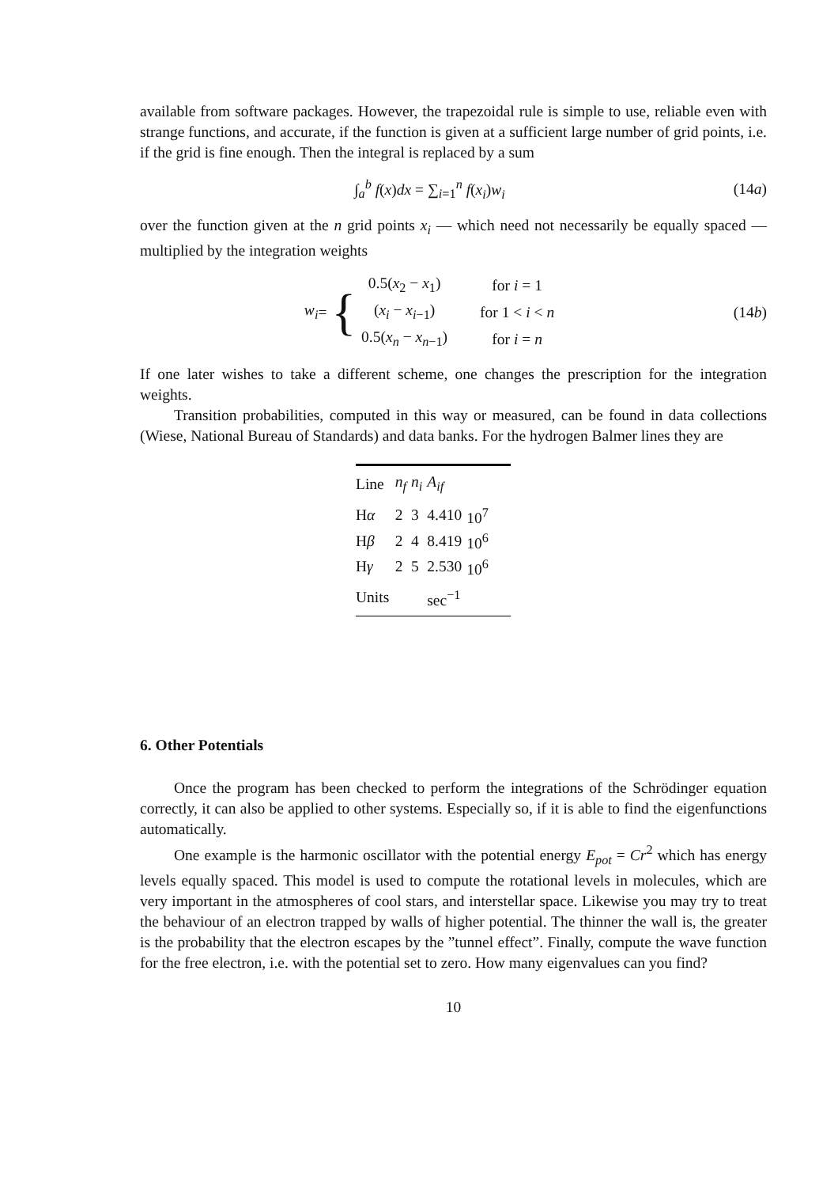available from software packages. However, the trapezoidal rule is simple to use, reliable even with strange functions, and accurate, if the function is given at a sufficient large number of grid points, i.e. if the grid is fine enough. Then the integral is replaced by a sum
∫<sub>a</sub><sup>b</sup> f(x)dx = ∑<sub>i=1</sub><sup>n</sup> f(x<sub>i</sub>)w<sub>i</sub> (14a)
over the function given at the n grid points x<sub>i</sub> — which need not necessarily be equally spaced — multiplied by the integration weights
w<sub>i</sub> = {
| 0.5( x<sub>2</sub> − x<sub>1</sub>) | for i = 1 |
| ( x<sub>i</sub> − x<sub>i−1</sub>) | for 1 < i < n |
| 0.5( x<sub>n</sub> − x<sub>n−1</sub>) | for i = n |
(14b)
If one later wishes to take a different scheme, one changes the prescription for the integration weights.
Transition probabilities, computed in this way or measured, can be found in data collections (Wiese, National Bureau of Standards) and data banks. For the hydrogen Balmer lines they are
| Line | n<sub>f</sub> | n<sub>i</sub> | A<sub>if</sub> | |
| --- | --- | --- | --- | --- |
| H α | 2 | 3 | 4.410 | 10<sup>7</sup> |
| H β | 2 | 4 | 8.419 | 10<sup>6</sup> |
| H γ | 2 | 5 | 2.530 | 10<sup>6</sup> |
| Units | | | sec<sup>−1</sup> | |
6. Other Potentials
Once the program has been checked to perform the integrations of the Schrödinger equation correctly, it can also be applied to other systems. Especially so, if it is able to find the eigenfunctions automatically.
One example is the harmonic oscillator with the potential energy E<sub>pot</sub> = Cr<sup>2</sup> which has energy levels equally spaced. This model is used to compute the rotational levels in molecules, which are very important in the atmospheres of cool stars, and interstellar space. Likewise you may try to treat the behaviour of an electron trapped by walls of higher potential. The thinner the wall is, the greater is the probability that the electron escapes by the ”tunnel effect”. Finally, compute the wave function for the free electron, i.e. with the potential set to zero. How many eigenvalues can you find?
10